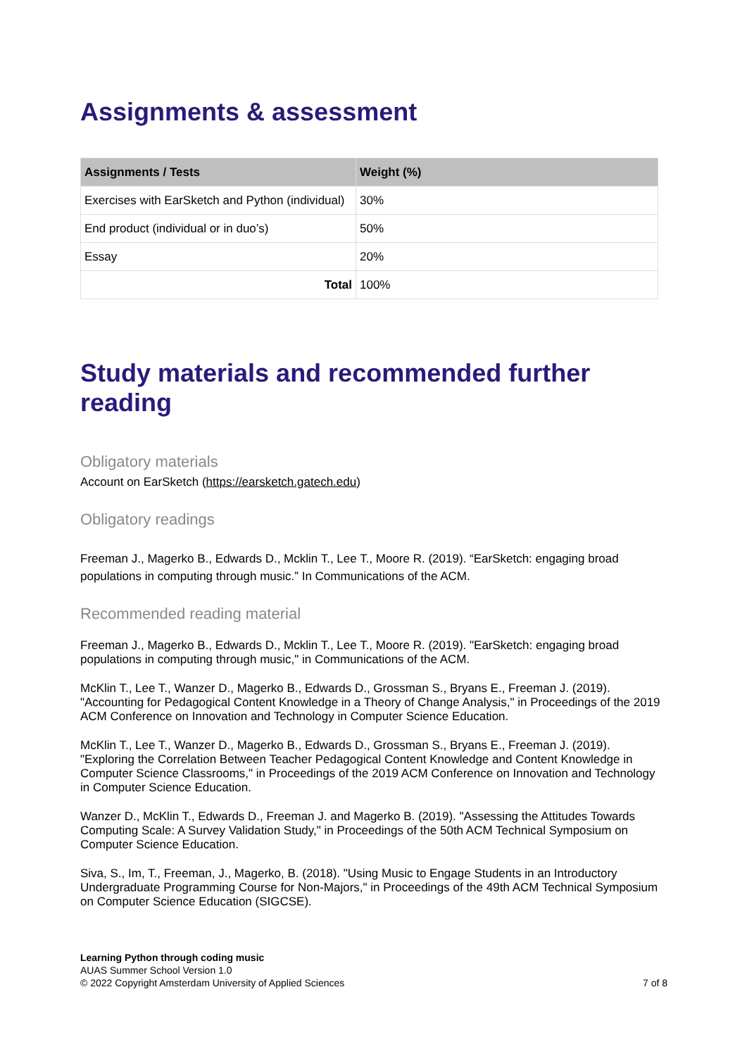Assignments & assessment
| Assignments / Tests | Weight (%) |
| --- | --- |
| Exercises with EarSketch and Python (individual) | 30% |
| End product (individual or in duo’s) | 50% |
| Essay | 20% |
| Total | 100% |
Study materials and recommended further reading
Obligatory materials
Account on EarSketch (https://earsketch.gatech.edu)
Obligatory readings
Freeman J., Magerko B., Edwards D., Mcklin T., Lee T., Moore R. (2019). “EarSketch: engaging broad populations in computing through music.” In Communications of the ACM.
Recommended reading material
Freeman J., Magerko B., Edwards D., Mcklin T., Lee T., Moore R. (2019). "EarSketch: engaging broad populations in computing through music," in Communications of the ACM.
McKlin T., Lee T., Wanzer D., Magerko B., Edwards D., Grossman S., Bryans E., Freeman J. (2019). "Accounting for Pedagogical Content Knowledge in a Theory of Change Analysis," in Proceedings of the 2019 ACM Conference on Innovation and Technology in Computer Science Education.
McKlin T., Lee T., Wanzer D., Magerko B., Edwards D., Grossman S., Bryans E., Freeman J. (2019). "Exploring the Correlation Between Teacher Pedagogical Content Knowledge and Content Knowledge in Computer Science Classrooms," in Proceedings of the 2019 ACM Conference on Innovation and Technology in Computer Science Education.
Wanzer D., McKlin T., Edwards D., Freeman J. and Magerko B. (2019). "Assessing the Attitudes Towards Computing Scale: A Survey Validation Study," in Proceedings of the 50th ACM Technical Symposium on Computer Science Education.
Siva, S., Im, T., Freeman, J., Magerko, B. (2018). "Using Music to Engage Students in an Introductory Undergraduate Programming Course for Non-Majors," in Proceedings of the 49th ACM Technical Symposium on Computer Science Education (SIGCSE).
Learning Python through coding music
AUAS Summer School Version 1.0
© 2022 Copyright Amsterdam University of Applied Sciences
7 of 8